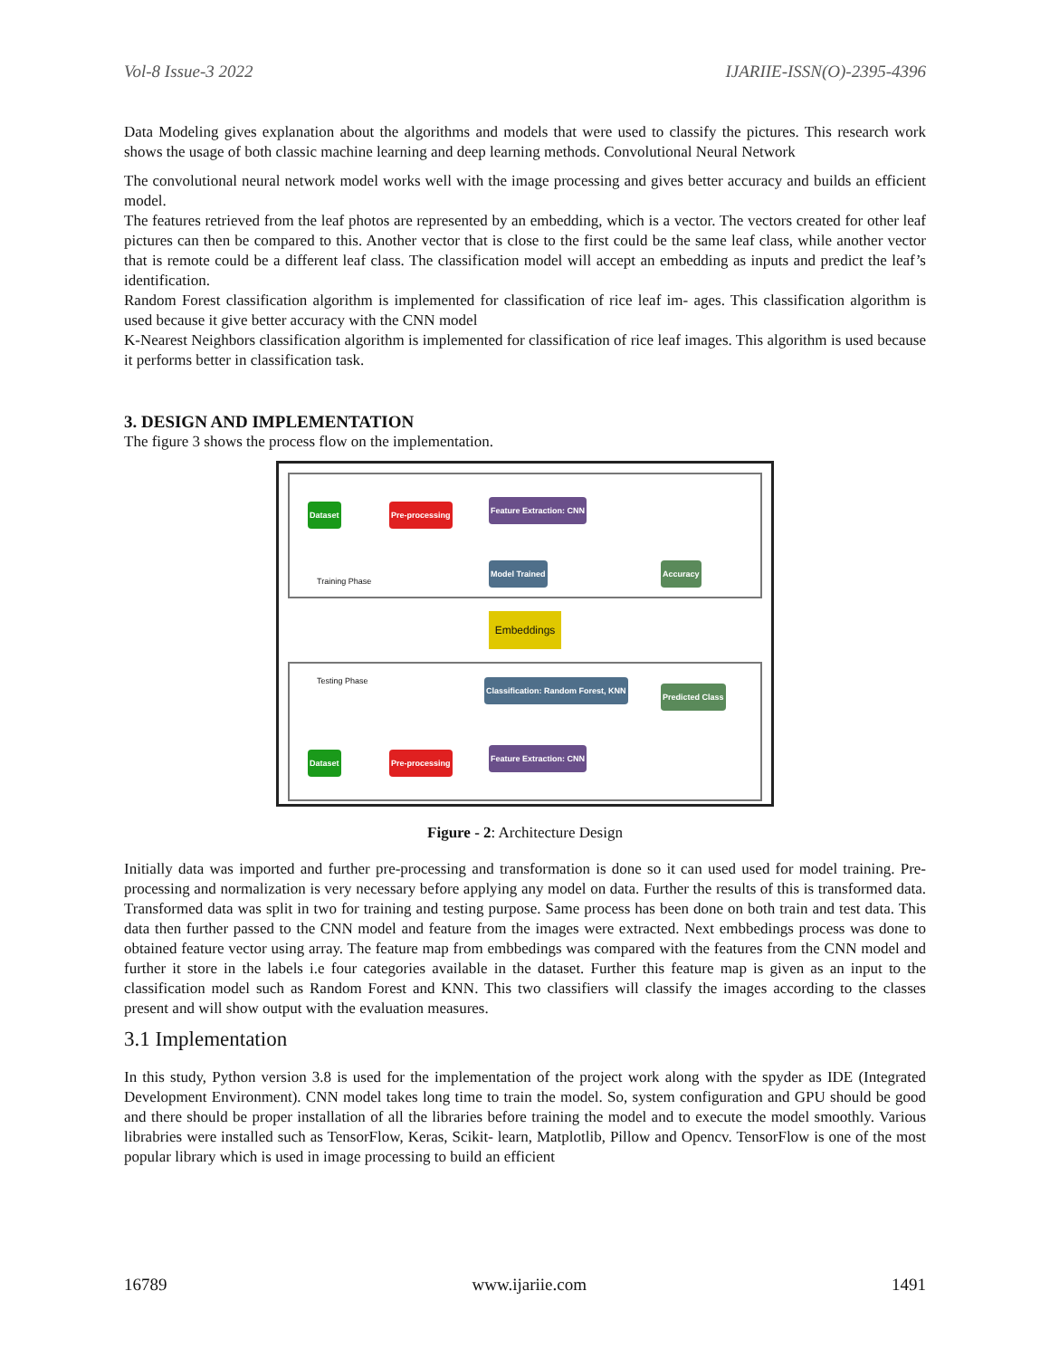Vol-8 Issue-3 2022 IJARIIE-ISSN(O)-2395-4396
Data Modeling gives explanation about the algorithms and models that were used to classify the pictures. This research work shows the usage of both classic machine learning and deep learning methods. Convolutional Neural Network
The convolutional neural network model works well with the image processing and gives better accuracy and builds an efficient model.
The features retrieved from the leaf photos are represented by an embedding, which is a vector. The vectors created for other leaf pictures can then be compared to this. Another vector that is close to the first could be the same leaf class, while another vector that is remote could be a different leaf class. The classification model will accept an embedding as inputs and predict the leaf’s identification.
Random Forest classification algorithm is implemented for classification of rice leaf im- ages. This classification algorithm is used because it give better accuracy with the CNN model
K-Nearest Neighbors classification algorithm is implemented for classification of rice leaf images. This algorithm is used because it performs better in classification task.
3. DESIGN AND IMPLEMENTATION
The figure 3 shows the process flow on the implementation.
Dataset Pre-processing Feature Extraction: CNN
Model Trained Accuracy
Training Phase
Embeddings
Testing Phase
Classification: Random Forest, KNN
Predicted Class
Dataset Pre-processing Feature Extraction: CNN
Figure - 2: Architecture Design
Initially data was imported and further pre-processing and transformation is done so it can used used for model training. Pre-processing and normalization is very necessary before applying any model on data. Further the results of this is transformed data. Transformed data was split in two for training and testing purpose. Same process has been done on both train and test data. This data then further passed to the CNN model and feature from the images were extracted. Next embbedings process was done to obtained feature vector using array. The feature map from embbedings was compared with the features from the CNN model and further it store in the labels i.e four categories available in the dataset. Further this feature map is given as an input to the classification model such as Random Forest and KNN. This two classifiers will classify the images according to the classes present and will show output with the evaluation measures.
3.1 Implementation
In this study, Python version 3.8 is used for the implementation of the project work along with the spyder as IDE (Integrated Development Environment). CNN model takes long time to train the model. So, system configuration and GPU should be good and there should be proper installation of all the libraries before training the model and to execute the model smoothly. Various librabries were installed such as TensorFlow, Keras, Scikit- learn, Matplotlib, Pillow and Opencv. TensorFlow is one of the most popular library which is used in image processing to build an efficient
16789 www.ijariie.com 1491